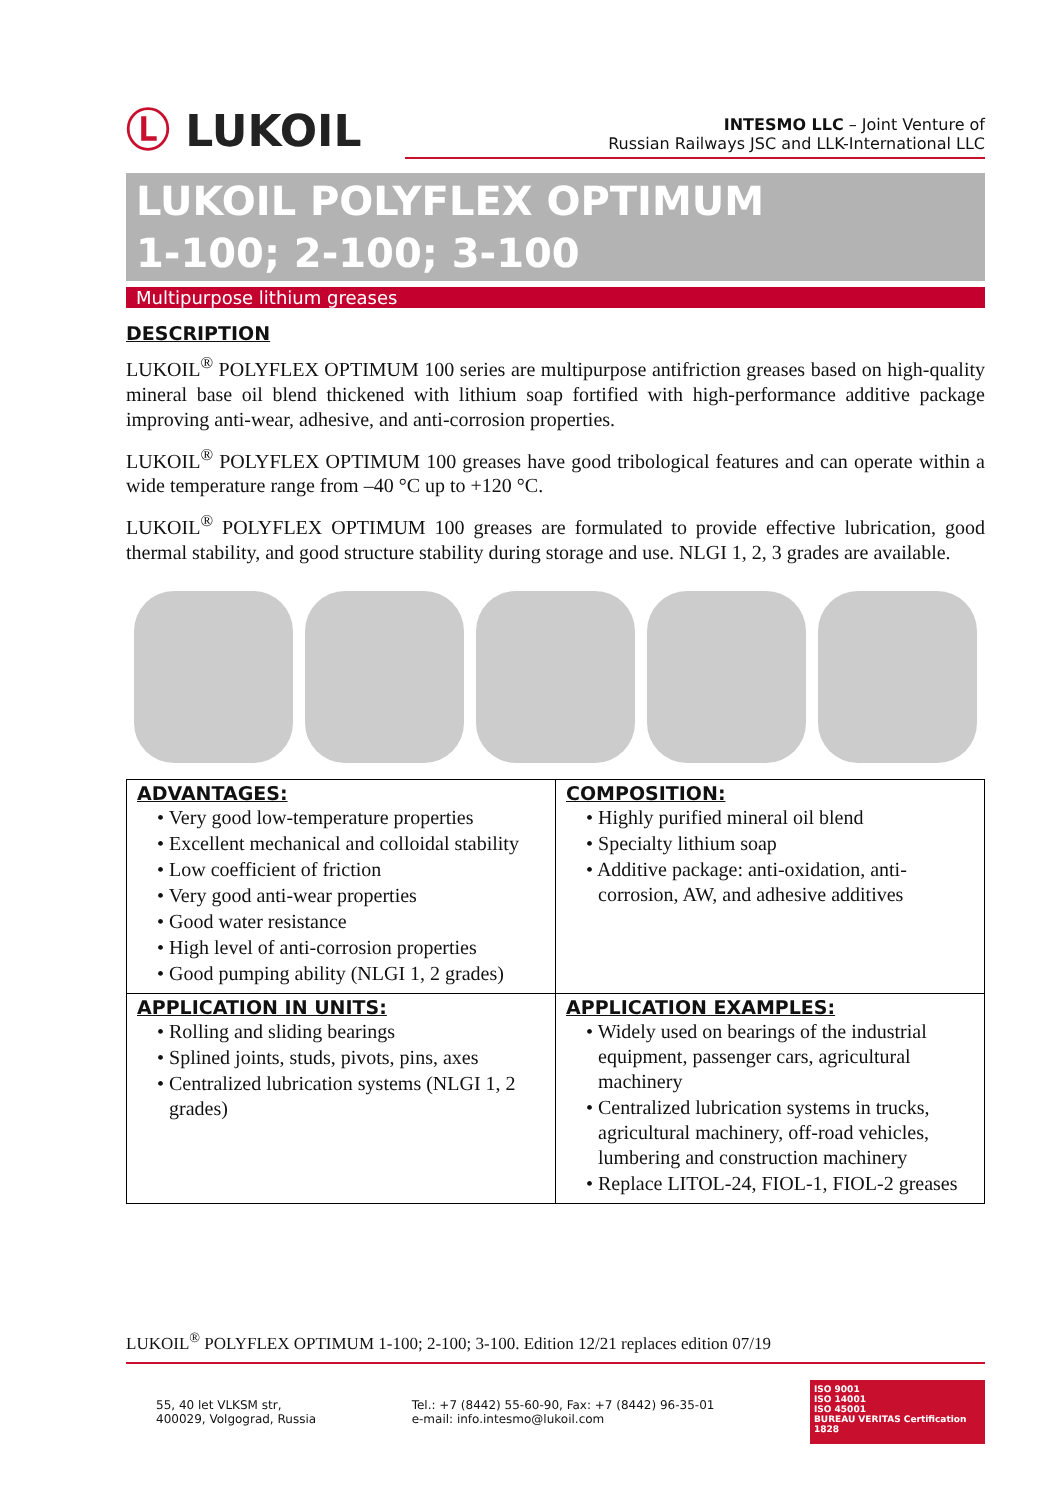Ⓛ LUKOIL
INTESMO LLC – Joint Venture of
Russian Railways JSC and LLK-International LLC
LUKOIL POLYFLEX OPTIMUM
1-100; 2-100; 3-100
Multipurpose lithium greases
DESCRIPTION
LUKOIL<sup>®</sup> POLYFLEX OPTIMUM 100 series are multipurpose antifriction greases based on high-quality mineral base oil blend thickened with lithium soap fortified with high-performance additive package improving anti-wear, adhesive, and anti-corrosion properties.
LUKOIL<sup>®</sup> POLYFLEX OPTIMUM 100 greases have good tribological features and can operate within a wide temperature range from –40 °C up to +120 °C.
LUKOIL<sup>®</sup> POLYFLEX OPTIMUM 100 greases are formulated to provide effective lubrication, good thermal stability, and good structure stability during storage and use. NLGI 1, 2, 3 grades are available.
| ADVANTAGES: • Very good low-temperature properties • Excellent mechanical and colloidal stability • Low coefficient of friction • Very good anti-wear properties • Good water resistance • High level of anti-corrosion properties • Good pumping ability (NLGI 1, 2 grades) | COMPOSITION: • Highly purified mineral oil blend • Specialty lithium soap • Additive package: anti-oxidation, anti-corrosion, AW, and adhesive additives |
| APPLICATION IN UNITS: • Rolling and sliding bearings • Splined joints, studs, pivots, pins, axes • Centralized lubrication systems (NLGI 1, 2 grades) | APPLICATION EXAMPLES: • Widely used on bearings of the industrial equipment, passenger cars, agricultural machinery • Centralized lubrication systems in trucks, agricultural machinery, off-road vehicles, lumbering and construction machinery • Replace LITOL-24, FIOL-1, FIOL-2 greases |
LUKOIL<sup>®</sup> POLYFLEX OPTIMUM 1-100; 2-100; 3-100. Edition 12/21 replaces edition 07/19
55, 40 let VLKSM str,
400029, Volgograd, Russia
Tel.: +7 (8442) 55-60-90, Fax: +7 (8442) 96-35-01
e-mail: info.intesmo@lukoil.com
ISO 9001
ISO 14001
ISO 45001
BUREAU VERITAS Certification 1828